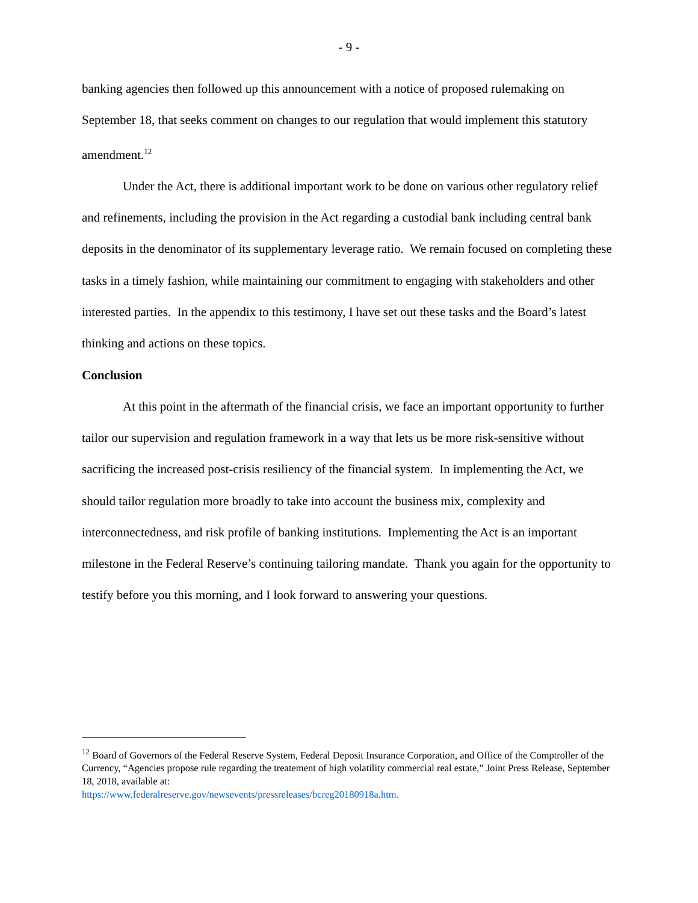- 9 -
banking agencies then followed up this announcement with a notice of proposed rulemaking on September 18, that seeks comment on changes to our regulation that would implement this statutory amendment.<sup>12</sup>
Under the Act, there is additional important work to be done on various other regulatory relief and refinements, including the provision in the Act regarding a custodial bank including central bank deposits in the denominator of its supplementary leverage ratio. We remain focused on completing these tasks in a timely fashion, while maintaining our commitment to engaging with stakeholders and other interested parties. In the appendix to this testimony, I have set out these tasks and the Board’s latest thinking and actions on these topics.
Conclusion
At this point in the aftermath of the financial crisis, we face an important opportunity to further tailor our supervision and regulation framework in a way that lets us be more risk-sensitive without sacrificing the increased post-crisis resiliency of the financial system. In implementing the Act, we should tailor regulation more broadly to take into account the business mix, complexity and interconnectedness, and risk profile of banking institutions. Implementing the Act is an important milestone in the Federal Reserve’s continuing tailoring mandate. Thank you again for the opportunity to testify before you this morning, and I look forward to answering your questions.
<sup>12</sup> Board of Governors of the Federal Reserve System, Federal Deposit Insurance Corporation, and Office of the Comptroller of the Currency, “Agencies propose rule regarding the treatement of high volatility commercial real estate,” Joint Press Release, September 18, 2018, available at:
https://www.federalreserve.gov/newsevents/pressreleases/bcreg20180918a.htm.